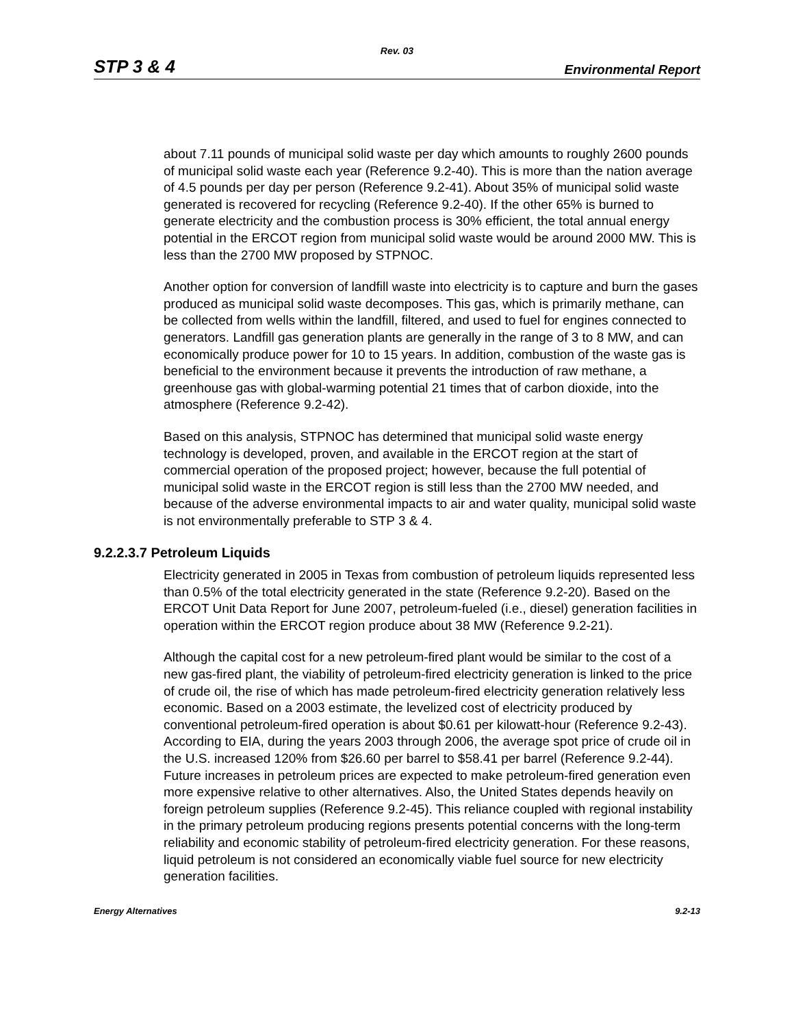Rev. 03
STP 3 & 4 Environmental Report
about 7.11 pounds of municipal solid waste per day which amounts to roughly 2600 pounds of municipal solid waste each year (Reference 9.2-40). This is more than the nation average of 4.5 pounds per day per person (Reference 9.2-41). About 35% of municipal solid waste generated is recovered for recycling (Reference 9.2-40). If the other 65% is burned to generate electricity and the combustion process is 30% efficient, the total annual energy potential in the ERCOT region from municipal solid waste would be around 2000 MW. This is less than the 2700 MW proposed by STPNOC.
Another option for conversion of landfill waste into electricity is to capture and burn the gases produced as municipal solid waste decomposes. This gas, which is primarily methane, can be collected from wells within the landfill, filtered, and used to fuel for engines connected to generators. Landfill gas generation plants are generally in the range of 3 to 8 MW, and can economically produce power for 10 to 15 years. In addition, combustion of the waste gas is beneficial to the environment because it prevents the introduction of raw methane, a greenhouse gas with global-warming potential 21 times that of carbon dioxide, into the atmosphere (Reference 9.2-42).
Based on this analysis, STPNOC has determined that municipal solid waste energy technology is developed, proven, and available in the ERCOT region at the start of commercial operation of the proposed project; however, because the full potential of municipal solid waste in the ERCOT region is still less than the 2700 MW needed, and because of the adverse environmental impacts to air and water quality, municipal solid waste is not environmentally preferable to STP 3 & 4.
9.2.2.3.7 Petroleum Liquids
Electricity generated in 2005 in Texas from combustion of petroleum liquids represented less than 0.5% of the total electricity generated in the state (Reference 9.2-20). Based on the ERCOT Unit Data Report for June 2007, petroleum-fueled (i.e., diesel) generation facilities in operation within the ERCOT region produce about 38 MW (Reference 9.2-21).
Although the capital cost for a new petroleum-fired plant would be similar to the cost of a new gas-fired plant, the viability of petroleum-fired electricity generation is linked to the price of crude oil, the rise of which has made petroleum-fired electricity generation relatively less economic. Based on a 2003 estimate, the levelized cost of electricity produced by conventional petroleum-fired operation is about $0.61 per kilowatt-hour (Reference 9.2-43). According to EIA, during the years 2003 through 2006, the average spot price of crude oil in the U.S. increased 120% from $26.60 per barrel to $58.41 per barrel (Reference 9.2-44). Future increases in petroleum prices are expected to make petroleum-fired generation even more expensive relative to other alternatives. Also, the United States depends heavily on foreign petroleum supplies (Reference 9.2-45). This reliance coupled with regional instability in the primary petroleum producing regions presents potential concerns with the long-term reliability and economic stability of petroleum-fired electricity generation. For these reasons, liquid petroleum is not considered an economically viable fuel source for new electricity generation facilities.
Energy Alternatives 9.2-13